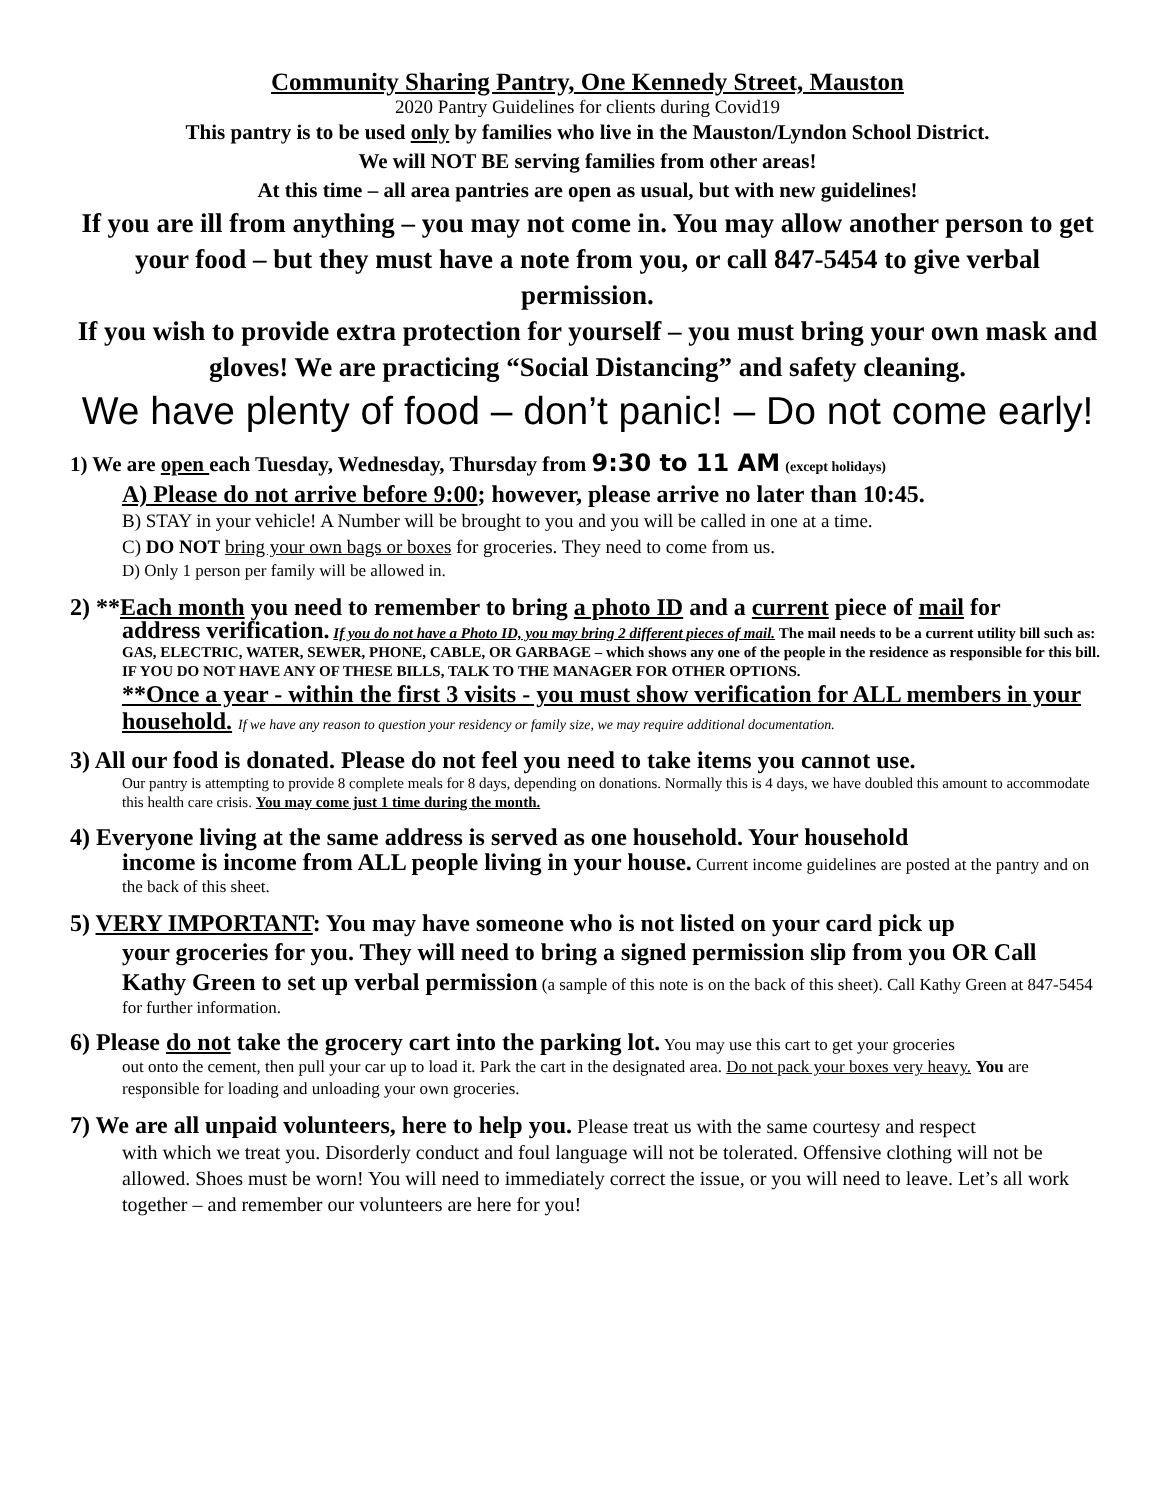Community Sharing Pantry, One Kennedy Street, Mauston
2020 Pantry Guidelines for clients during Covid19
This pantry is to be used only by families who live in the Mauston/Lyndon School District.
We will NOT BE serving families from other areas!
At this time – all area pantries are open as usual, but with new guidelines!
If you are ill from anything – you may not come in. You may allow another person to get your food – but they must have a note from you, or call 847-5454 to give verbal permission.
If you wish to provide extra protection for yourself – you must bring your own mask and gloves! We are practicing “Social Distancing” and safety cleaning.
We have plenty of food – don’t panic! – Do not come early!
1) We are open each Tuesday, Wednesday, Thursday from 9:30 to 11 AM (except holidays)
A) Please do not arrive before 9:00; however, please arrive no later than 10:45.
B) STAY in your vehicle! A Number will be brought to you and you will be called in one at a time.
C) DO NOT bring your own bags or boxes for groceries. They need to come from us.
D) Only 1 person per family will be allowed in.
2) **Each month you need to remember to bring a photo ID and a current piece of mail for
address verification. If you do not have a Photo ID, you may bring 2 different pieces of mail. The mail needs to be a current utility bill such as: GAS, ELECTRIC, WATER, SEWER, PHONE, CABLE, OR GARBAGE – which shows any one of the people in the residence as responsible for this bill. IF YOU DO NOT HAVE ANY OF THESE BILLS, TALK TO THE MANAGER FOR OTHER OPTIONS.
**Once a year - within the first 3 visits - you must show verification for ALL members in your household. If we have any reason to question your residency or family size, we may require additional documentation.
3) All our food is donated. Please do not feel you need to take items you cannot use.
Our pantry is attempting to provide 8 complete meals for 8 days, depending on donations. Normally this is 4 days, we have doubled this amount to accommodate this health care crisis. You may come just 1 time during the month.
4) Everyone living at the same address is served as one household. Your household
income is income from ALL people living in your house. Current income guidelines are posted at the pantry and on the back of this sheet.
5) VERY IMPORTANT: You may have someone who is not listed on your card pick up
your groceries for you. They will need to bring a signed permission slip from you OR Call Kathy Green to set up verbal permission (a sample of this note is on the back of this sheet). Call Kathy Green at 847-5454 for further information.
6) Please do not take the grocery cart into the parking lot. You may use this cart to get your groceries
out onto the cement, then pull your car up to load it. Park the cart in the designated area. Do not pack your boxes very heavy. You are responsible for loading and unloading your own groceries.
7) We are all unpaid volunteers, here to help you. Please treat us with the same courtesy and respect
with which we treat you. Disorderly conduct and foul language will not be tolerated. Offensive clothing will not be allowed. Shoes must be worn! You will need to immediately correct the issue, or you will need to leave. Let’s all work together – and remember our volunteers are here for you!